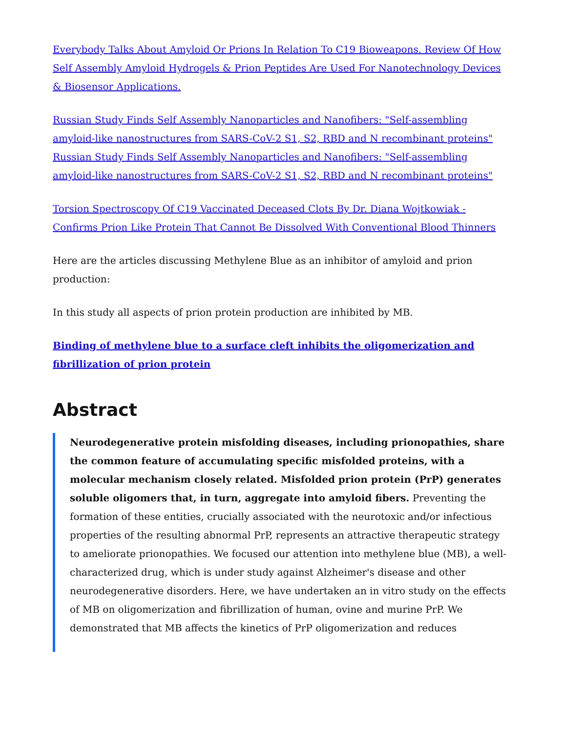Everybody Talks About Amyloid Or Prions In Relation To C19 Bioweapons. Review Of How Self Assembly Amyloid Hydrogels & Prion Peptides Are Used For Nanotechnology Devices & Biosensor Applications.
Russian Study Finds Self Assembly Nanoparticles and Nanofibers: "Self-assembling amyloid-like nanostructures from SARS-CoV-2 S1, S2, RBD and N recombinant proteins" Russian Study Finds Self Assembly Nanoparticles and Nanofibers: "Self-assembling amyloid-like nanostructures from SARS-CoV-2 S1, S2, RBD and N recombinant proteins"
Torsion Spectroscopy Of C19 Vaccinated Deceased Clots By Dr. Diana Wojtkowiak - Confirms Prion Like Protein That Cannot Be Dissolved With Conventional Blood Thinners
Here are the articles discussing Methylene Blue as an inhibitor of amyloid and prion production:
In this study all aspects of prion protein production are inhibited by MB.
Binding of methylene blue to a surface cleft inhibits the oligomerization and fibrillization of prion protein
Abstract
Neurodegenerative protein misfolding diseases, including prionopathies, share the common feature of accumulating specific misfolded proteins, with a molecular mechanism closely related. Misfolded prion protein (PrP) generates soluble oligomers that, in turn, aggregate into amyloid fibers. Preventing the formation of these entities, crucially associated with the neurotoxic and/or infectious properties of the resulting abnormal PrP, represents an attractive therapeutic strategy to ameliorate prionopathies. We focused our attention into methylene blue (MB), a well-characterized drug, which is under study against Alzheimer's disease and other neurodegenerative disorders. Here, we have undertaken an in vitro study on the effects of MB on oligomerization and fibrillization of human, ovine and murine PrP. We demonstrated that MB affects the kinetics of PrP oligomerization and reduces